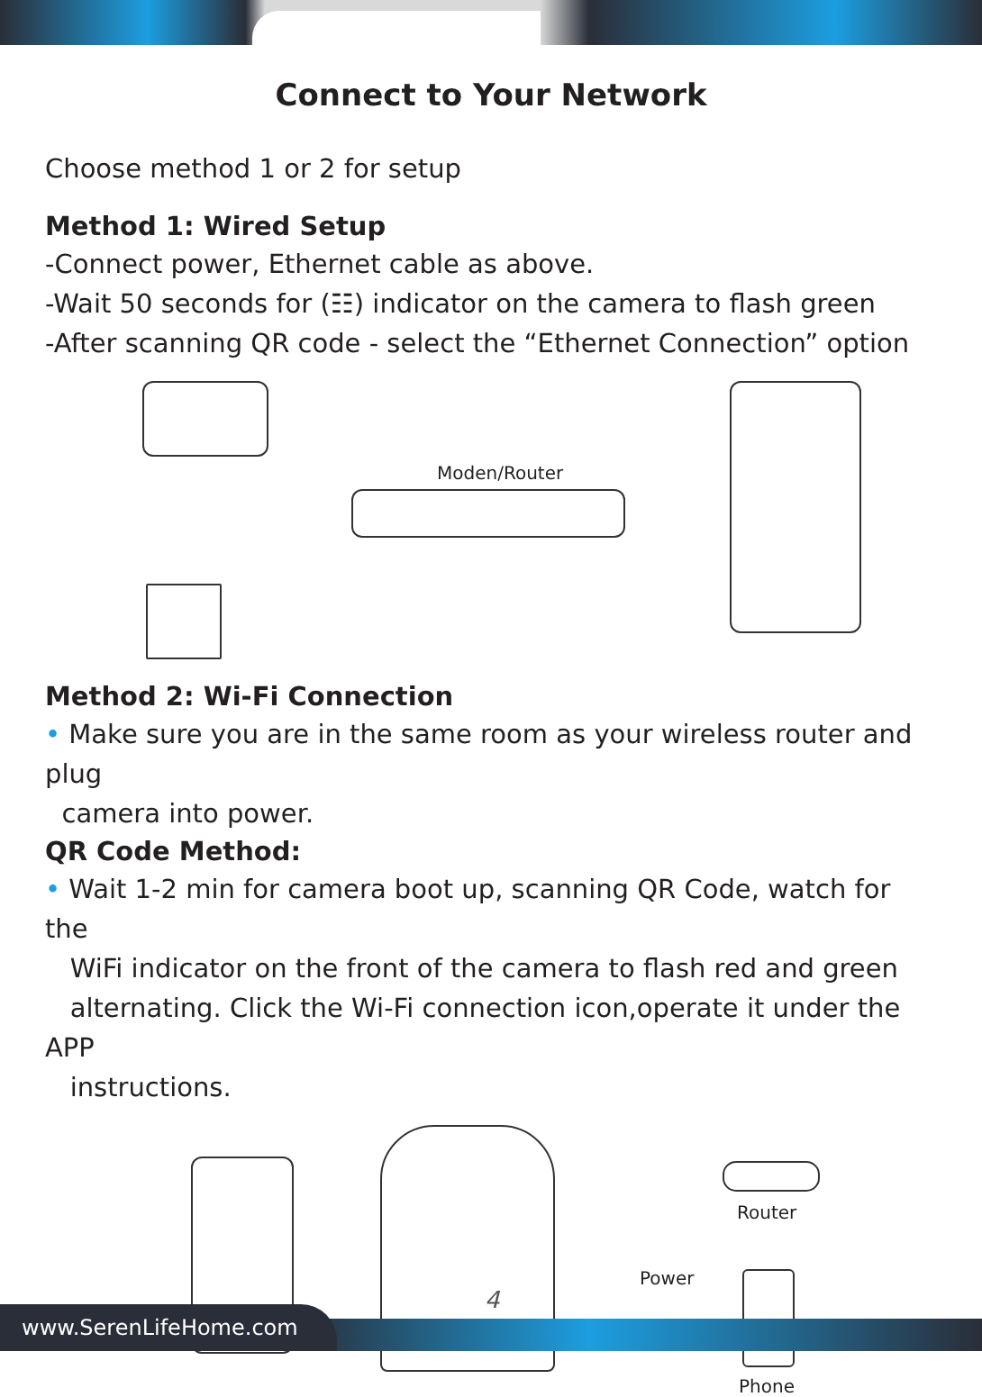Connect to Your Network
Choose method 1 or 2 for setup
Method 1: Wired Setup
-Connect power, Ethernet cable as above.
-Wait 50 seconds for (☷) indicator on the camera to flash green
-After scanning QR code - select the “Ethernet Connection” option
Moden/Router
Method 2: Wi-Fi Connection
• Make sure you are in the same room as your wireless router and plug
camera into power.
QR Code Method:
• Wait 1-2 min for camera boot up, scanning QR Code, watch for the
WiFi indicator on the front of the camera to flash red and green
alternating. Click the Wi-Fi connection icon,operate it under the APP
instructions.
Router
Power
Phone
4
www.SerenLifeHome.com